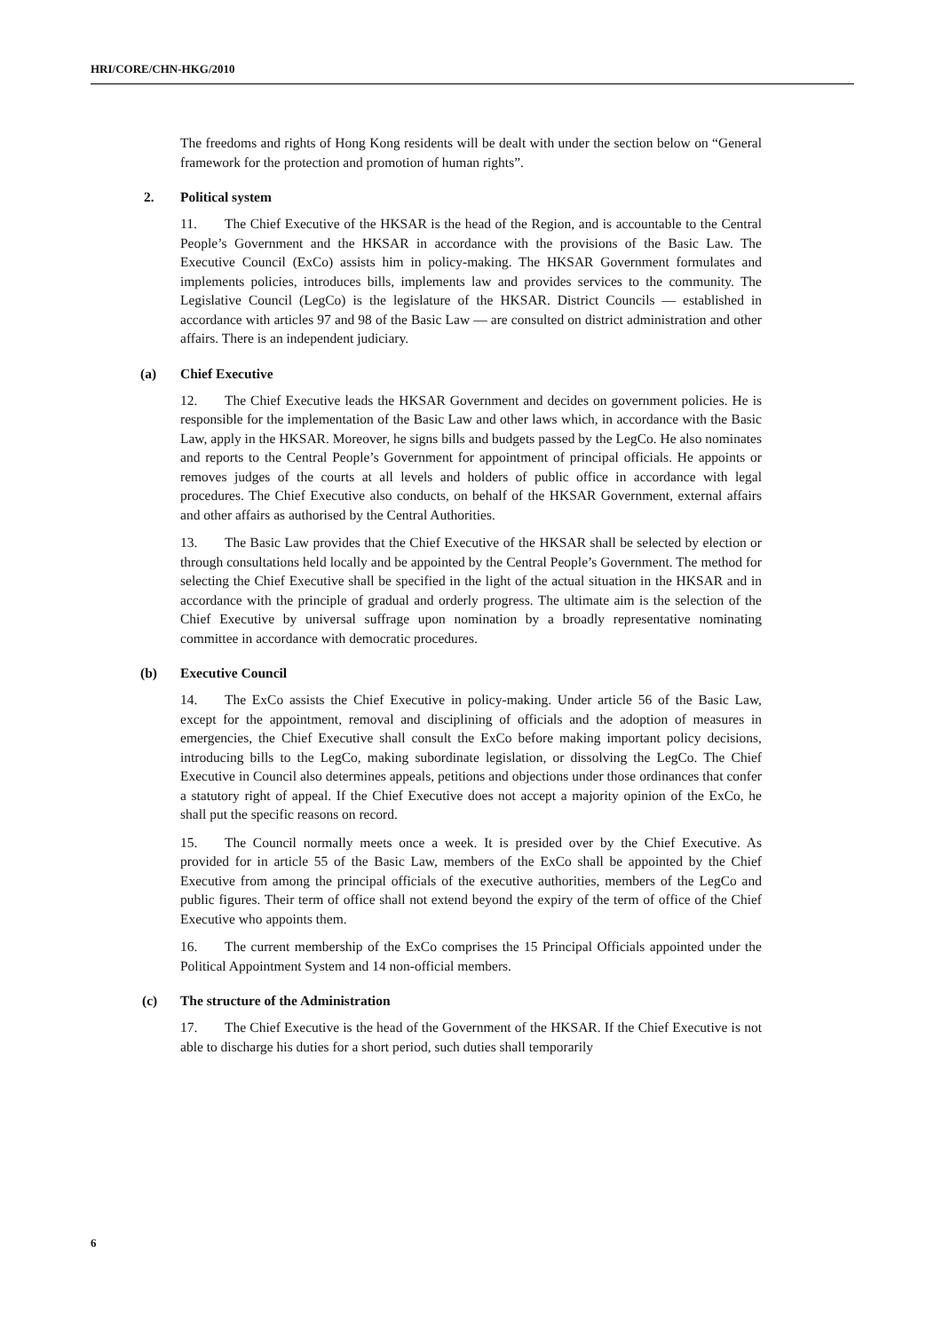HRI/CORE/CHN-HKG/2010
The freedoms and rights of Hong Kong residents will be dealt with under the section below on “General framework for the protection and promotion of human rights”.
2. Political system
11. The Chief Executive of the HKSAR is the head of the Region, and is accountable to the Central People’s Government and the HKSAR in accordance with the provisions of the Basic Law. The Executive Council (ExCo) assists him in policy-making. The HKSAR Government formulates and implements policies, introduces bills, implements law and provides services to the community. The Legislative Council (LegCo) is the legislature of the HKSAR. District Councils — established in accordance with articles 97 and 98 of the Basic Law — are consulted on district administration and other affairs. There is an independent judiciary.
(a) Chief Executive
12. The Chief Executive leads the HKSAR Government and decides on government policies. He is responsible for the implementation of the Basic Law and other laws which, in accordance with the Basic Law, apply in the HKSAR. Moreover, he signs bills and budgets passed by the LegCo. He also nominates and reports to the Central People’s Government for appointment of principal officials. He appoints or removes judges of the courts at all levels and holders of public office in accordance with legal procedures. The Chief Executive also conducts, on behalf of the HKSAR Government, external affairs and other affairs as authorised by the Central Authorities.
13. The Basic Law provides that the Chief Executive of the HKSAR shall be selected by election or through consultations held locally and be appointed by the Central People’s Government. The method for selecting the Chief Executive shall be specified in the light of the actual situation in the HKSAR and in accordance with the principle of gradual and orderly progress. The ultimate aim is the selection of the Chief Executive by universal suffrage upon nomination by a broadly representative nominating committee in accordance with democratic procedures.
(b) Executive Council
14. The ExCo assists the Chief Executive in policy-making. Under article 56 of the Basic Law, except for the appointment, removal and disciplining of officials and the adoption of measures in emergencies, the Chief Executive shall consult the ExCo before making important policy decisions, introducing bills to the LegCo, making subordinate legislation, or dissolving the LegCo. The Chief Executive in Council also determines appeals, petitions and objections under those ordinances that confer a statutory right of appeal. If the Chief Executive does not accept a majority opinion of the ExCo, he shall put the specific reasons on record.
15. The Council normally meets once a week. It is presided over by the Chief Executive. As provided for in article 55 of the Basic Law, members of the ExCo shall be appointed by the Chief Executive from among the principal officials of the executive authorities, members of the LegCo and public figures. Their term of office shall not extend beyond the expiry of the term of office of the Chief Executive who appoints them.
16. The current membership of the ExCo comprises the 15 Principal Officials appointed under the Political Appointment System and 14 non-official members.
(c) The structure of the Administration
17. The Chief Executive is the head of the Government of the HKSAR. If the Chief Executive is not able to discharge his duties for a short period, such duties shall temporarily
6